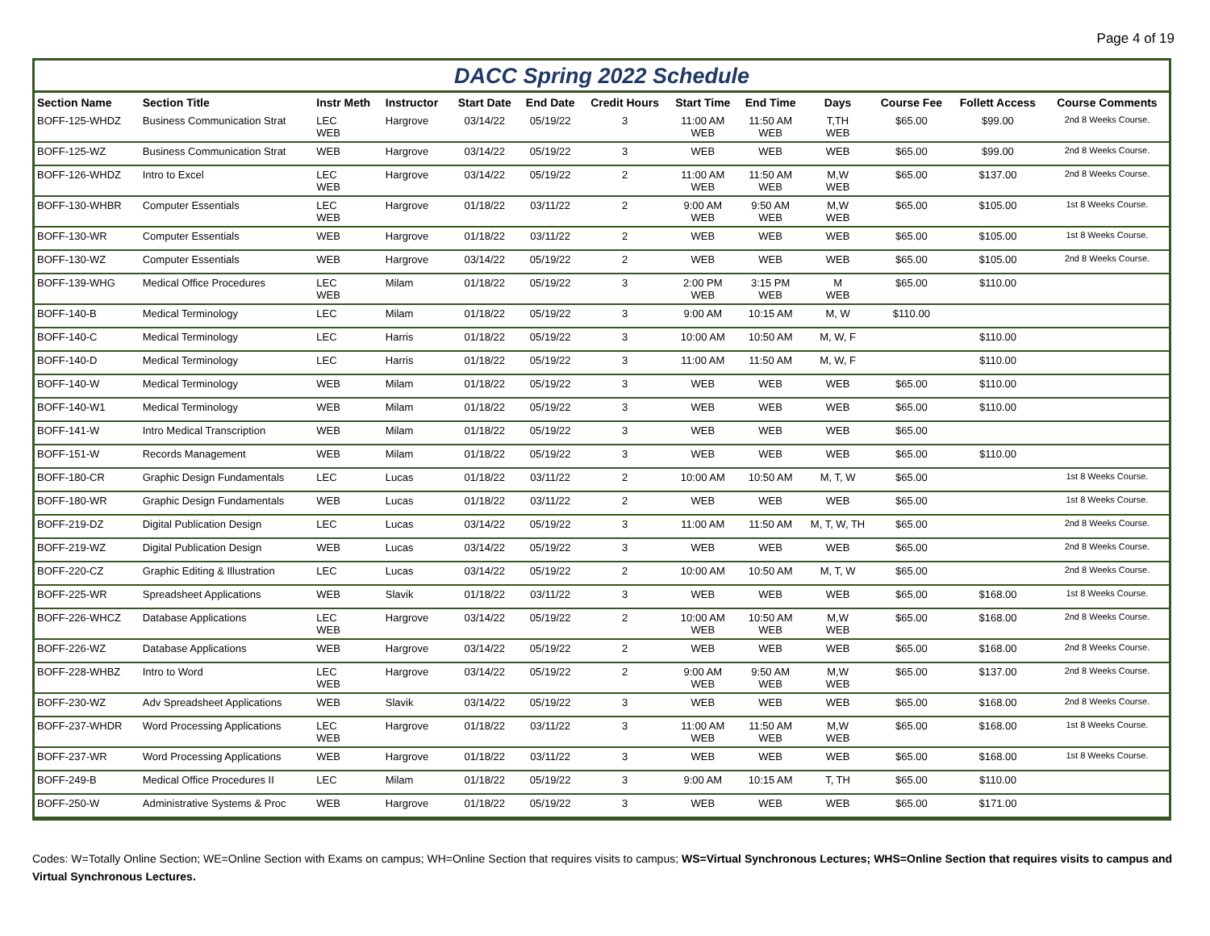Page 4 of 19
DACC Spring 2022 Schedule
| Section Name | Section Title | Instr Meth | Instructor | Start Date | End Date | Credit Hours | Start Time | End Time | Days | Course Fee | Follett Access | Course Comments |
| --- | --- | --- | --- | --- | --- | --- | --- | --- | --- | --- | --- | --- |
| BOFF-125-WHDZ | Business Communication Strat | LEC WEB | Hargrove | 03/14/22 | 05/19/22 | 3 | 11:00 AM WEB | 11:50 AM WEB | T,TH WEB | $65.00 | $99.00 | 2nd 8 Weeks Course. |
| BOFF-125-WZ | Business Communication Strat | WEB | Hargrove | 03/14/22 | 05/19/22 | 3 | WEB | WEB | WEB | $65.00 | $99.00 | 2nd 8 Weeks Course. |
| BOFF-126-WHDZ | Intro to Excel | LEC WEB | Hargrove | 03/14/22 | 05/19/22 | 2 | 11:00 AM WEB | 11:50 AM WEB | M,W WEB | $65.00 | $137.00 | 2nd 8 Weeks Course. |
| BOFF-130-WHBR | Computer Essentials | LEC WEB | Hargrove | 01/18/22 | 03/11/22 | 2 | 9:00 AM WEB | 9:50 AM WEB | M,W WEB | $65.00 | $105.00 | 1st 8 Weeks Course. |
| BOFF-130-WR | Computer Essentials | WEB | Hargrove | 01/18/22 | 03/11/22 | 2 | WEB | WEB | WEB | $65.00 | $105.00 | 1st 8 Weeks Course. |
| BOFF-130-WZ | Computer Essentials | WEB | Hargrove | 03/14/22 | 05/19/22 | 2 | WEB | WEB | WEB | $65.00 | $105.00 | 2nd 8 Weeks Course. |
| BOFF-139-WHG | Medical Office Procedures | LEC WEB | Milam | 01/18/22 | 05/19/22 | 3 | 2:00 PM WEB | 3:15 PM WEB | M WEB | $65.00 | $110.00 | |
| BOFF-140-B | Medical Terminology | LEC | Milam | 01/18/22 | 05/19/22 | 3 | 9:00 AM | 10:15 AM | M, W | $110.00 | | |
| BOFF-140-C | Medical Terminology | LEC | Harris | 01/18/22 | 05/19/22 | 3 | 10:00 AM | 10:50 AM | M, W, F | | $110.00 | |
| BOFF-140-D | Medical Terminology | LEC | Harris | 01/18/22 | 05/19/22 | 3 | 11:00 AM | 11:50 AM | M, W, F | | $110.00 | |
| BOFF-140-W | Medical Terminology | WEB | Milam | 01/18/22 | 05/19/22 | 3 | WEB | WEB | WEB | $65.00 | $110.00 | |
| BOFF-140-W1 | Medical Terminology | WEB | Milam | 01/18/22 | 05/19/22 | 3 | WEB | WEB | WEB | $65.00 | $110.00 | |
| BOFF-141-W | Intro Medical Transcription | WEB | Milam | 01/18/22 | 05/19/22 | 3 | WEB | WEB | WEB | $65.00 | | |
| BOFF-151-W | Records Management | WEB | Milam | 01/18/22 | 05/19/22 | 3 | WEB | WEB | WEB | $65.00 | $110.00 | |
| BOFF-180-CR | Graphic Design Fundamentals | LEC | Lucas | 01/18/22 | 03/11/22 | 2 | 10:00 AM | 10:50 AM | M, T, W | $65.00 | | 1st 8 Weeks Course. |
| BOFF-180-WR | Graphic Design Fundamentals | WEB | Lucas | 01/18/22 | 03/11/22 | 2 | WEB | WEB | WEB | $65.00 | | 1st 8 Weeks Course. |
| BOFF-219-DZ | Digital Publication Design | LEC | Lucas | 03/14/22 | 05/19/22 | 3 | 11:00 AM | 11:50 AM | M, T, W, TH | $65.00 | | 2nd 8 Weeks Course. |
| BOFF-219-WZ | Digital Publication Design | WEB | Lucas | 03/14/22 | 05/19/22 | 3 | WEB | WEB | WEB | $65.00 | | 2nd 8 Weeks Course. |
| BOFF-220-CZ | Graphic Editing & Illustration | LEC | Lucas | 03/14/22 | 05/19/22 | 2 | 10:00 AM | 10:50 AM | M, T, W | $65.00 | | 2nd 8 Weeks Course. |
| BOFF-225-WR | Spreadsheet Applications | WEB | Slavik | 01/18/22 | 03/11/22 | 3 | WEB | WEB | WEB | $65.00 | $168.00 | 1st 8 Weeks Course. |
| BOFF-226-WHCZ | Database Applications | LEC WEB | Hargrove | 03/14/22 | 05/19/22 | 2 | 10:00 AM WEB | 10:50 AM WEB | M,W WEB | $65.00 | $168.00 | 2nd 8 Weeks Course. |
| BOFF-226-WZ | Database Applications | WEB | Hargrove | 03/14/22 | 05/19/22 | 2 | WEB | WEB | WEB | $65.00 | $168.00 | 2nd 8 Weeks Course. |
| BOFF-228-WHBZ | Intro to Word | LEC WEB | Hargrove | 03/14/22 | 05/19/22 | 2 | 9:00 AM WEB | 9:50 AM WEB | M,W WEB | $65.00 | $137.00 | 2nd 8 Weeks Course. |
| BOFF-230-WZ | Adv Spreadsheet Applications | WEB | Slavik | 03/14/22 | 05/19/22 | 3 | WEB | WEB | WEB | $65.00 | $168.00 | 2nd 8 Weeks Course. |
| BOFF-237-WHDR | Word Processing Applications | LEC WEB | Hargrove | 01/18/22 | 03/11/22 | 3 | 11:00 AM WEB | 11:50 AM WEB | M,W WEB | $65.00 | $168.00 | 1st 8 Weeks Course. |
| BOFF-237-WR | Word Processing Applications | WEB | Hargrove | 01/18/22 | 03/11/22 | 3 | WEB | WEB | WEB | $65.00 | $168.00 | 1st 8 Weeks Course. |
| BOFF-249-B | Medical Office Procedures II | LEC | Milam | 01/18/22 | 05/19/22 | 3 | 9:00 AM | 10:15 AM | T, TH | $65.00 | $110.00 | |
| BOFF-250-W | Administrative Systems & Proc | WEB | Hargrove | 01/18/22 | 05/19/22 | 3 | WEB | WEB | WEB | $65.00 | $171.00 | |
Codes: W=Totally Online Section; WE=Online Section with Exams on campus; WH=Online Section that requires visits to campus; WS=Virtual Synchronous Lectures; WHS=Online Section that requires visits to campus and Virtual Synchronous Lectures.